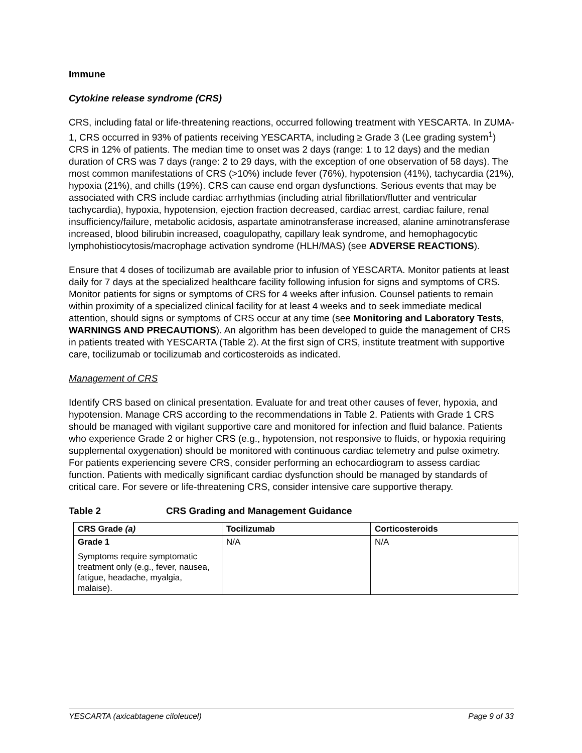Immune
Cytokine release syndrome (CRS)
CRS, including fatal or life-threatening reactions, occurred following treatment with YESCARTA. In ZUMA-1, CRS occurred in 93% of patients receiving YESCARTA, including ≥ Grade 3 (Lee grading system<sup>1</sup>) CRS in 12% of patients. The median time to onset was 2 days (range: 1 to 12 days) and the median duration of CRS was 7 days (range: 2 to 29 days, with the exception of one observation of 58 days). The most common manifestations of CRS (>10%) include fever (76%), hypotension (41%), tachycardia (21%), hypoxia (21%), and chills (19%). CRS can cause end organ dysfunctions. Serious events that may be associated with CRS include cardiac arrhythmias (including atrial fibrillation/flutter and ventricular tachycardia), hypoxia, hypotension, ejection fraction decreased, cardiac arrest, cardiac failure, renal insufficiency/failure, metabolic acidosis, aspartate aminotransferase increased, alanine aminotransferase increased, blood bilirubin increased, coagulopathy, capillary leak syndrome, and hemophagocytic lymphohistiocytosis/macrophage activation syndrome (HLH/MAS) (see ADVERSE REACTIONS).
Ensure that 4 doses of tocilizumab are available prior to infusion of YESCARTA. Monitor patients at least daily for 7 days at the specialized healthcare facility following infusion for signs and symptoms of CRS. Monitor patients for signs or symptoms of CRS for 4 weeks after infusion. Counsel patients to remain within proximity of a specialized clinical facility for at least 4 weeks and to seek immediate medical attention, should signs or symptoms of CRS occur at any time (see Monitoring and Laboratory Tests, WARNINGS AND PRECAUTIONS). An algorithm has been developed to guide the management of CRS in patients treated with YESCARTA (Table 2). At the first sign of CRS, institute treatment with supportive care, tocilizumab or tocilizumab and corticosteroids as indicated.
Management of CRS
Identify CRS based on clinical presentation. Evaluate for and treat other causes of fever, hypoxia, and hypotension. Manage CRS according to the recommendations in Table 2. Patients with Grade 1 CRS should be managed with vigilant supportive care and monitored for infection and fluid balance. Patients who experience Grade 2 or higher CRS (e.g., hypotension, not responsive to fluids, or hypoxia requiring supplemental oxygenation) should be monitored with continuous cardiac telemetry and pulse oximetry. For patients experiencing severe CRS, consider performing an echocardiogram to assess cardiac function. Patients with medically significant cardiac dysfunction should be managed by standards of critical care. For severe or life-threatening CRS, consider intensive care supportive therapy.
Table 2 CRS Grading and Management Guidance
| CRS Grade (a) | Tocilizumab | Corticosteroids |
| --- | --- | --- |
| Grade 1 Symptoms require symptomatic treatment only (e.g., fever, nausea, fatigue, headache, myalgia, malaise). | N/A | N/A |
YESCARTA (axicabtagene ciloleucel) Page 9 of 33